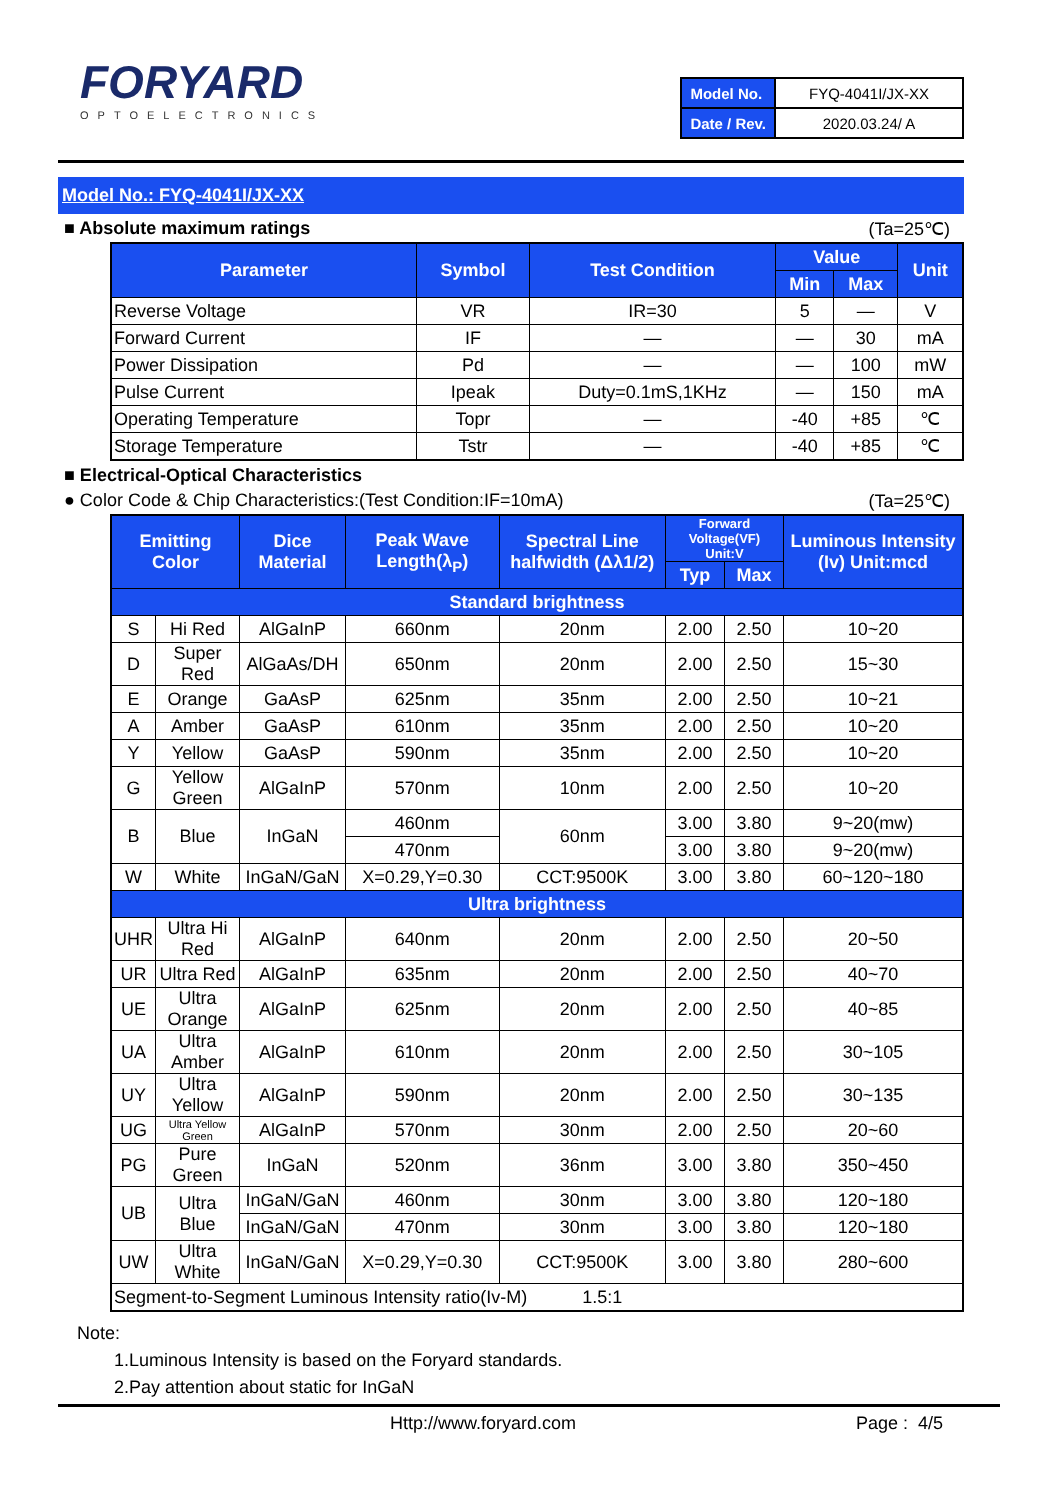FORYARD
OPTOELECTRONICS
| Model No. | FYQ-4041I/JX-XX |
| Date / Rev. | 2020.03.24/ A |
Model No.: FYQ-4041I/JX-XX
■ Absolute maximum ratings (Ta=25℃)
| Parameter | Symbol | Test Condition | Value | | Unit |
| --- | --- | --- | --- | --- | --- |
| | | | Min | Max | |
| Reverse Voltage | VR | IR=30 | 5 | — | V |
| Forward Current | IF | — | — | 30 | mA |
| Power Dissipation | Pd | — | — | 100 | mW |
| Pulse Current | Ipeak | Duty=0.1mS,1KHz | — | 150 | mA |
| Operating Temperature | Topr | — | -40 | +85 | ℃ |
| Storage Temperature | Tstr | — | -40 | +85 | ℃ |
■ Electrical-Optical Characteristics
● Color Code & Chip Characteristics:(Test Condition:IF=10mA) (Ta=25℃)
| Emitting Color | | Dice Material | Peak Wave Length(λ<sub>P</sub>) | Spectral Line halfwidth (Δλ1/2) | Forward Voltage(VF) Unit:V | | Luminous Intensity (Iv) Unit:mcd |
| --- | --- | --- | --- | --- | --- | --- | --- |
| | | | | | Typ | Max | |
| Standard brightness | | | | | | | |
| S | Hi Red | AlGaInP | 660nm | 20nm | 2.00 | 2.50 | 10~20 |
| D | Super Red | AlGaAs/DH | 650nm | 20nm | 2.00 | 2.50 | 15~30 |
| E | Orange | GaAsP | 625nm | 35nm | 2.00 | 2.50 | 10~21 |
| A | Amber | GaAsP | 610nm | 35nm | 2.00 | 2.50 | 10~20 |
| Y | Yellow | GaAsP | 590nm | 35nm | 2.00 | 2.50 | 10~20 |
| G | Yellow Green | AlGaInP | 570nm | 10nm | 2.00 | 2.50 | 10~20 |
| B | Blue | InGaN | 460nm | 60nm | 3.00 | 3.80 | 9~20(mw) |
| | | | 470nm | | 3.00 | 3.80 | 9~20(mw) |
| W | White | InGaN/GaN | X=0.29,Y=0.30 | CCT:9500K | 3.00 | 3.80 | 60~120~180 |
| Ultra brightness | | | | | | | |
| UHR | Ultra Hi Red | AlGaInP | 640nm | 20nm | 2.00 | 2.50 | 20~50 |
| UR | Ultra Red | AlGaInP | 635nm | 20nm | 2.00 | 2.50 | 40~70 |
| UE | Ultra Orange | AlGaInP | 625nm | 20nm | 2.00 | 2.50 | 40~85 |
| UA | Ultra Amber | AlGaInP | 610nm | 20nm | 2.00 | 2.50 | 30~105 |
| UY | Ultra Yellow | AlGaInP | 590nm | 20nm | 2.00 | 2.50 | 30~135 |
| UG | Ultra Yellow Green | AlGaInP | 570nm | 30nm | 2.00 | 2.50 | 20~60 |
| PG | Pure Green | InGaN | 520nm | 36nm | 3.00 | 3.80 | 350~450 |
| UB | Ultra Blue | InGaN/GaN | 460nm | 30nm | 3.00 | 3.80 | 120~180 |
| | | InGaN/GaN | 470nm | 30nm | 3.00 | 3.80 | 120~180 |
| UW | Ultra White | InGaN/GaN | X=0.29,Y=0.30 | CCT:9500K | 3.00 | 3.80 | 280~600 |
| Segment-to-Segment Luminous Intensity ratio(Iv-M) 1.5:1 | | | | | | | |
Note:
1.Luminous Intensity is based on the Foryard standards.
2.Pay attention about static for InGaN
Http://www.foryard.com Page : 4/5